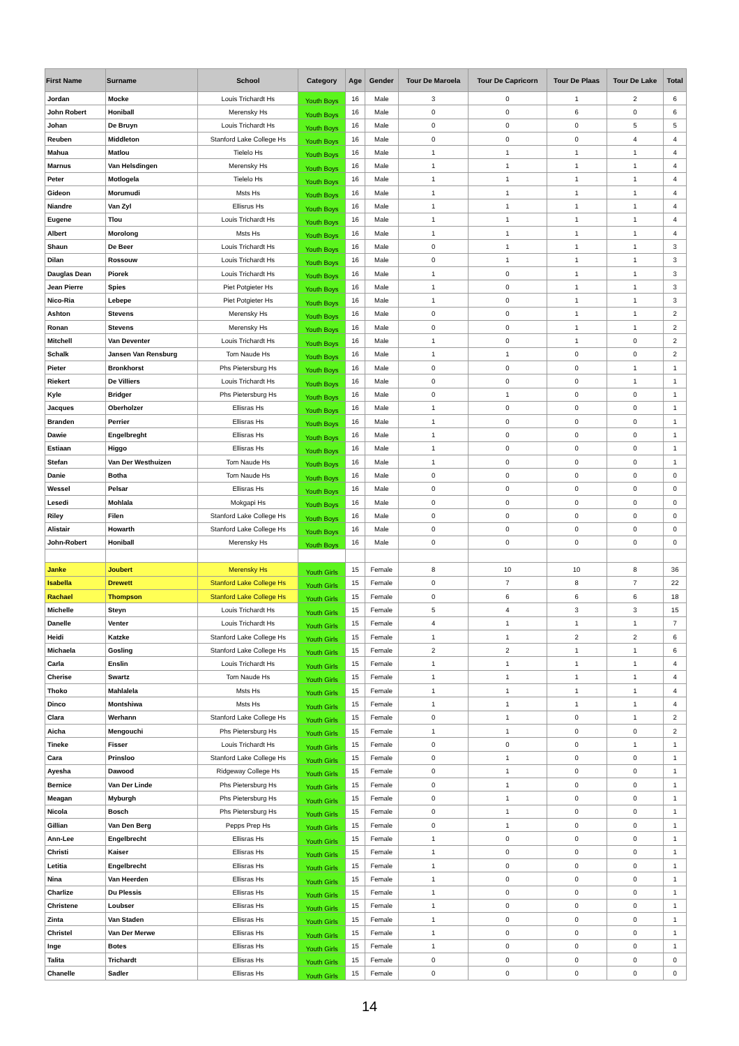| First Name | Surname | School | Category | Age | Gender | Tour De Maroela | Tour De Capricorn | Tour De Plaas | Tour De Lake | Total |
| --- | --- | --- | --- | --- | --- | --- | --- | --- | --- | --- |
| Jordan | Mocke | Louis Trichardt Hs | Youth Boys | 16 | Male | 3 | 0 | 1 | 2 | 6 |
| John Robert | Honiball | Merensky Hs | Youth Boys | 16 | Male | 0 | 0 | 6 | 0 | 6 |
| Johan | De Bruyn | Louis Trichardt Hs | Youth Boys | 16 | Male | 0 | 0 | 0 | 5 | 5 |
| Reuben | Middleton | Stanford Lake College Hs | Youth Boys | 16 | Male | 0 | 0 | 0 | 4 | 4 |
| Mahua | Matlou | Tielelo Hs | Youth Boys | 16 | Male | 1 | 1 | 1 | 1 | 4 |
| Marnus | Van Helsdingen | Merensky Hs | Youth Boys | 16 | Male | 1 | 1 | 1 | 1 | 4 |
| Peter | Motlogela | Tielelo Hs | Youth Boys | 16 | Male | 1 | 1 | 1 | 1 | 4 |
| Gideon | Morumudi | Msts Hs | Youth Boys | 16 | Male | 1 | 1 | 1 | 1 | 4 |
| Niandre | Van Zyl | Ellisrus Hs | Youth Boys | 16 | Male | 1 | 1 | 1 | 1 | 4 |
| Eugene | Tlou | Louis Trichardt Hs | Youth Boys | 16 | Male | 1 | 1 | 1 | 1 | 4 |
| Albert | Morolong | Msts Hs | Youth Boys | 16 | Male | 1 | 1 | 1 | 1 | 4 |
| Shaun | De Beer | Louis Trichardt Hs | Youth Boys | 16 | Male | 0 | 1 | 1 | 1 | 3 |
| Dilan | Rossouw | Louis Trichardt Hs | Youth Boys | 16 | Male | 0 | 1 | 1 | 1 | 3 |
| Dauglas Dean | Piorek | Louis Trichardt Hs | Youth Boys | 16 | Male | 1 | 0 | 1 | 1 | 3 |
| Jean Pierre | Spies | Piet Potgieter Hs | Youth Boys | 16 | Male | 1 | 0 | 1 | 1 | 3 |
| Nico-Ria | Lebepe | Piet Potgieter Hs | Youth Boys | 16 | Male | 1 | 0 | 1 | 1 | 3 |
| Ashton | Stevens | Merensky Hs | Youth Boys | 16 | Male | 0 | 0 | 1 | 1 | 2 |
| Ronan | Stevens | Merensky Hs | Youth Boys | 16 | Male | 0 | 0 | 1 | 1 | 2 |
| Mitchell | Van Deventer | Louis Trichardt Hs | Youth Boys | 16 | Male | 1 | 0 | 1 | 0 | 2 |
| Schalk | Jansen Van Rensburg | Tom Naude Hs | Youth Boys | 16 | Male | 1 | 1 | 0 | 0 | 2 |
| Pieter | Bronkhorst | Phs Pietersburg Hs | Youth Boys | 16 | Male | 0 | 0 | 0 | 1 | 1 |
| Riekert | De Villiers | Louis Trichardt Hs | Youth Boys | 16 | Male | 0 | 0 | 0 | 1 | 1 |
| Kyle | Bridger | Phs Pietersburg Hs | Youth Boys | 16 | Male | 0 | 1 | 0 | 0 | 1 |
| Jacques | Oberholzer | Ellisras Hs | Youth Boys | 16 | Male | 1 | 0 | 0 | 0 | 1 |
| Branden | Perrier | Ellisras Hs | Youth Boys | 16 | Male | 1 | 0 | 0 | 0 | 1 |
| Dawie | Engelbreght | Ellisras Hs | Youth Boys | 16 | Male | 1 | 0 | 0 | 0 | 1 |
| Estiaan | Higgo | Ellisras Hs | Youth Boys | 16 | Male | 1 | 0 | 0 | 0 | 1 |
| Stefan | Van Der Westhuizen | Tom Naude Hs | Youth Boys | 16 | Male | 1 | 0 | 0 | 0 | 1 |
| Danie | Botha | Tom Naude Hs | Youth Boys | 16 | Male | 0 | 0 | 0 | 0 | 0 |
| Wessel | Pelsar | Ellisras Hs | Youth Boys | 16 | Male | 0 | 0 | 0 | 0 | 0 |
| Lesedi | Mohlala | Mokgapi Hs | Youth Boys | 16 | Male | 0 | 0 | 0 | 0 | 0 |
| Riley | Filen | Stanford Lake College Hs | Youth Boys | 16 | Male | 0 | 0 | 0 | 0 | 0 |
| Alistair | Howarth | Stanford Lake College Hs | Youth Boys | 16 | Male | 0 | 0 | 0 | 0 | 0 |
| John-Robert | Honiball | Merensky Hs | Youth Boys | 16 | Male | 0 | 0 | 0 | 0 | 0 |
| Janke | Joubert | Merensky Hs | Youth Girls | 15 | Female | 8 | 10 | 10 | 8 | 36 |
| Isabella | Drewett | Stanford Lake College Hs | Youth Girls | 15 | Female | 0 | 7 | 8 | 7 | 22 |
| Rachael | Thompson | Stanford Lake College Hs | Youth Girls | 15 | Female | 0 | 6 | 6 | 6 | 18 |
| Michelle | Steyn | Louis Trichardt Hs | Youth Girls | 15 | Female | 5 | 4 | 3 | 3 | 15 |
| Danelle | Venter | Louis Trichardt Hs | Youth Girls | 15 | Female | 4 | 1 | 1 | 1 | 7 |
| Heidi | Katzke | Stanford Lake College Hs | Youth Girls | 15 | Female | 1 | 1 | 2 | 2 | 6 |
| Michaela | Gosling | Stanford Lake College Hs | Youth Girls | 15 | Female | 2 | 2 | 1 | 1 | 6 |
| Carla | Enslin | Louis Trichardt Hs | Youth Girls | 15 | Female | 1 | 1 | 1 | 1 | 4 |
| Cherise | Swartz | Tom Naude Hs | Youth Girls | 15 | Female | 1 | 1 | 1 | 1 | 4 |
| Thoko | Mahlalela | Msts Hs | Youth Girls | 15 | Female | 1 | 1 | 1 | 1 | 4 |
| Dinco | Montshiwa | Msts Hs | Youth Girls | 15 | Female | 1 | 1 | 1 | 1 | 4 |
| Clara | Werhann | Stanford Lake College Hs | Youth Girls | 15 | Female | 0 | 1 | 0 | 1 | 2 |
| Aicha | Mengouchi | Phs Pietersburg Hs | Youth Girls | 15 | Female | 1 | 1 | 0 | 0 | 2 |
| Tineke | Fisser | Louis Trichardt Hs | Youth Girls | 15 | Female | 0 | 0 | 0 | 1 | 1 |
| Cara | Prinsloo | Stanford Lake College Hs | Youth Girls | 15 | Female | 0 | 1 | 0 | 0 | 1 |
| Ayesha | Dawood | Ridgeway College Hs | Youth Girls | 15 | Female | 0 | 1 | 0 | 0 | 1 |
| Bernice | Van Der Linde | Phs Pietersburg Hs | Youth Girls | 15 | Female | 0 | 1 | 0 | 0 | 1 |
| Meagan | Myburgh | Phs Pietersburg Hs | Youth Girls | 15 | Female | 0 | 1 | 0 | 0 | 1 |
| Nicola | Bosch | Phs Pietersburg Hs | Youth Girls | 15 | Female | 0 | 1 | 0 | 0 | 1 |
| Gillian | Van Den Berg | Pepps Prep Hs | Youth Girls | 15 | Female | 0 | 1 | 0 | 0 | 1 |
| Ann-Lee | Engelbrecht | Ellisras Hs | Youth Girls | 15 | Female | 1 | 0 | 0 | 0 | 1 |
| Christi | Kaiser | Ellisras Hs | Youth Girls | 15 | Female | 1 | 0 | 0 | 0 | 1 |
| Letitia | Engelbrecht | Ellisras Hs | Youth Girls | 15 | Female | 1 | 0 | 0 | 0 | 1 |
| Nina | Van Heerden | Ellisras Hs | Youth Girls | 15 | Female | 1 | 0 | 0 | 0 | 1 |
| Charlize | Du Plessis | Ellisras Hs | Youth Girls | 15 | Female | 1 | 0 | 0 | 0 | 1 |
| Christene | Loubser | Ellisras Hs | Youth Girls | 15 | Female | 1 | 0 | 0 | 0 | 1 |
| Zinta | Van Staden | Ellisras Hs | Youth Girls | 15 | Female | 1 | 0 | 0 | 0 | 1 |
| Christel | Van Der Merwe | Ellisras Hs | Youth Girls | 15 | Female | 1 | 0 | 0 | 0 | 1 |
| Inge | Botes | Ellisras Hs | Youth Girls | 15 | Female | 1 | 0 | 0 | 0 | 1 |
| Talita | Trichardt | Ellisras Hs | Youth Girls | 15 | Female | 0 | 0 | 0 | 0 | 0 |
| Chanelle | Sadler | Ellisras Hs | Youth Girls | 15 | Female | 0 | 0 | 0 | 0 | 0 |
14